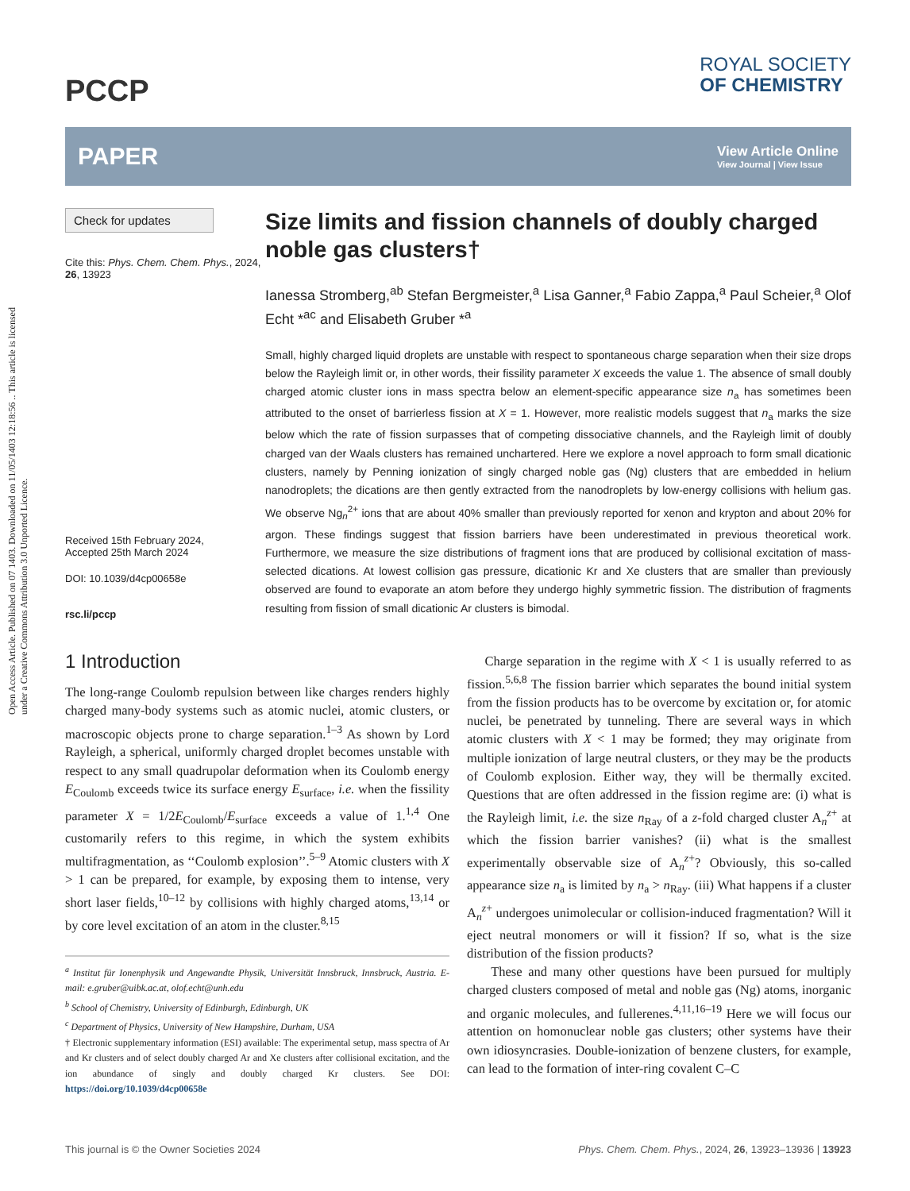Open Access Article. Published on 07 1403. Downloaded on 11/05/1403 12:18:56 .. This article is licensed under a Creative Commons Attribution 3.0 Unported Licence.
PCCP
ROYAL SOCIETY
OF CHEMISTRY
PAPER
View Article Online
View Journal | View Issue
Check for updates
Cite this: Phys. Chem. Chem. Phys., 2024, 26, 13923
Received 15th February 2024,
Accepted 25th March 2024
DOI: 10.1039/d4cp00658e
rsc.li/pccp
Size limits and fission channels of doubly charged noble gas clusters†
Ianessa Stromberg,<sup>ab</sup> Stefan Bergmeister,<sup>a</sup> Lisa Ganner,<sup>a</sup> Fabio Zappa,<sup>a</sup> Paul Scheier,<sup>a</sup> Olof Echt *<sup>ac</sup> and Elisabeth Gruber *<sup>a</sup>
Small, highly charged liquid droplets are unstable with respect to spontaneous charge separation when their size drops below the Rayleigh limit or, in other words, their fissility parameter X exceeds the value 1. The absence of small doubly charged atomic cluster ions in mass spectra below an element-specific appearance size n<sub>a</sub> has sometimes been attributed to the onset of barrierless fission at X = 1. However, more realistic models suggest that n<sub>a</sub> marks the size below which the rate of fission surpasses that of competing dissociative channels, and the Rayleigh limit of doubly charged van der Waals clusters has remained unchartered. Here we explore a novel approach to form small dicationic clusters, namely by Penning ionization of singly charged noble gas (Ng) clusters that are embedded in helium nanodroplets; the dications are then gently extracted from the nanodroplets by low-energy collisions with helium gas. We observe Ng<sub>n</sub><sup>2+</sup> ions that are about 40% smaller than previously reported for xenon and krypton and about 20% for argon. These findings suggest that fission barriers have been underestimated in previous theoretical work. Furthermore, we measure the size distributions of fragment ions that are produced by collisional excitation of mass-selected dications. At lowest collision gas pressure, dicationic Kr and Xe clusters that are smaller than previously observed are found to evaporate an atom before they undergo highly symmetric fission. The distribution of fragments resulting from fission of small dicationic Ar clusters is bimodal.
1 Introduction
The long-range Coulomb repulsion between like charges renders highly charged many-body systems such as atomic nuclei, atomic clusters, or macroscopic objects prone to charge separation.<sup>1–3</sup> As shown by Lord Rayleigh, a spherical, uniformly charged droplet becomes unstable with respect to any small quadrupolar deformation when its Coulomb energy E<sub>Coulomb</sub> exceeds twice its surface energy E<sub>surface</sub>, i.e. when the fissility parameter X = 1/2E<sub>Coulomb</sub>/E<sub>surface</sub> exceeds a value of 1.<sup>1,4</sup> One customarily refers to this regime, in which the system exhibits multifragmentation, as ‘‘Coulomb explosion’’.<sup>5–9</sup> Atomic clusters with X > 1 can be prepared, for example, by exposing them to intense, very short laser fields,<sup>10–12</sup> by collisions with highly charged atoms,<sup>13,14</sup> or by core level excitation of an atom in the cluster.<sup>8,15</sup>
<sup>a</sup> Institut für Ionenphysik und Angewandte Physik, Universität Innsbruck, Innsbruck, Austria. E-mail: e.gruber@uibk.ac.at, olof.echt@unh.edu
<sup>b</sup> School of Chemistry, University of Edinburgh, Edinburgh, UK
<sup>c</sup> Department of Physics, University of New Hampshire, Durham, USA
† Electronic supplementary information (ESI) available: The experimental setup, mass spectra of Ar and Kr clusters and of select doubly charged Ar and Xe clusters after collisional excitation, and the ion abundance of singly and doubly charged Kr clusters. See DOI: https://doi.org/10.1039/d4cp00658e
Charge separation in the regime with X < 1 is usually referred to as fission.<sup>5,6,8</sup> The fission barrier which separates the bound initial system from the fission products has to be overcome by excitation or, for atomic nuclei, be penetrated by tunneling. There are several ways in which atomic clusters with X < 1 may be formed; they may originate from multiple ionization of large neutral clusters, or they may be the products of Coulomb explosion. Either way, they will be thermally excited. Questions that are often addressed in the fission regime are: (i) what is the Rayleigh limit, i.e. the size n<sub>Ray</sub> of a z-fold charged cluster A<sub>n</sub><sup>z+</sup> at which the fission barrier vanishes? (ii) what is the smallest experimentally observable size of A<sub>n</sub><sup>z+</sup>? Obviously, this so-called appearance size n<sub>a</sub> is limited by n<sub>a</sub> > n<sub>Ray</sub>. (iii) What happens if a cluster A<sub>n</sub><sup>z+</sup> undergoes unimolecular or collision-induced fragmentation? Will it eject neutral monomers or will it fission? If so, what is the size distribution of the fission products?
These and many other questions have been pursued for multiply charged clusters composed of metal and noble gas (Ng) atoms, inorganic and organic molecules, and fullerenes.<sup>4,11,16–19</sup> Here we will focus our attention on homonuclear noble gas clusters; other systems have their own idiosyncrasies. Double-ionization of benzene clusters, for example, can lead to the formation of inter-ring covalent C–C
This journal is © the Owner Societies 2024 Phys. Chem. Chem. Phys., 2024, 26, 13923–13936 | 13923